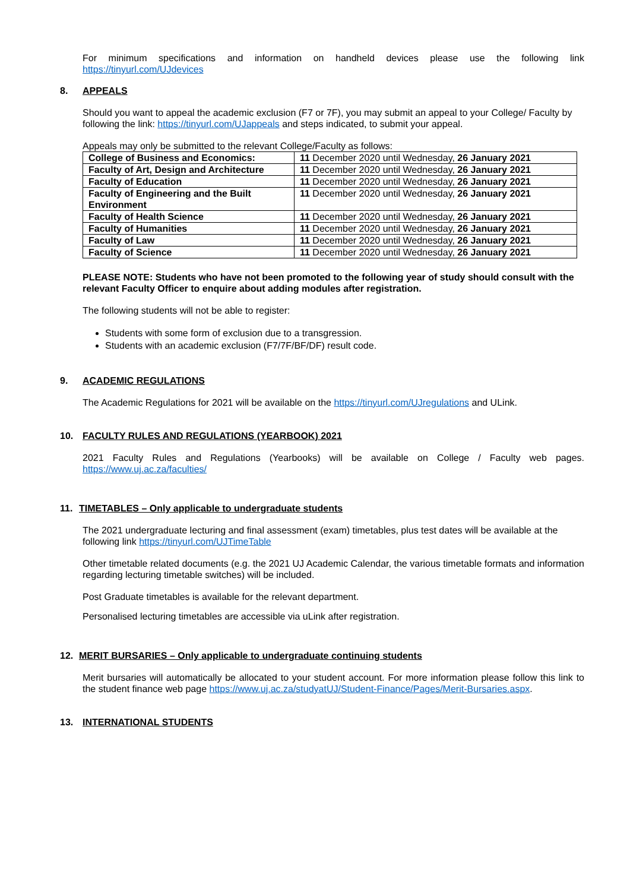For minimum specifications and information on handheld devices please use the following link https://tinyurl.com/UJdevices
8. APPEALS
Should you want to appeal the academic exclusion (F7 or 7F), you may submit an appeal to your College/ Faculty by following the link: https://tinyurl.com/UJappeals and steps indicated, to submit your appeal.
Appeals may only be submitted to the relevant College/Faculty as follows:
| College of Business and Economics: | 11 December 2020 until Wednesday, 26 January 2021 |
| Faculty of Art, Design and Architecture | 11 December 2020 until Wednesday, 26 January 2021 |
| Faculty of Education | 11 December 2020 until Wednesday, 26 January 2021 |
| Faculty of Engineering and the Built Environment | 11 December 2020 until Wednesday, 26 January 2021 |
| Faculty of Health Science | 11 December 2020 until Wednesday, 26 January 2021 |
| Faculty of Humanities | 11 December 2020 until Wednesday, 26 January 2021 |
| Faculty of Law | 11 December 2020 until Wednesday, 26 January 2021 |
| Faculty of Science | 11 December 2020 until Wednesday, 26 January 2021 |
PLEASE NOTE: Students who have not been promoted to the following year of study should consult with the relevant Faculty Officer to enquire about adding modules after registration.
The following students will not be able to register:
Students with some form of exclusion due to a transgression.
Students with an academic exclusion (F7/7F/BF/DF) result code.
9. ACADEMIC REGULATIONS
The Academic Regulations for 2021 will be available on the https://tinyurl.com/UJregulations and ULink.
10. FACULTY RULES AND REGULATIONS (YEARBOOK) 2021
2021 Faculty Rules and Regulations (Yearbooks) will be available on College / Faculty web pages. https://www.uj.ac.za/faculties/
11. TIMETABLES – Only applicable to undergraduate students
The 2021 undergraduate lecturing and final assessment (exam) timetables, plus test dates will be available at the following link https://tinyurl.com/UJTimeTable
Other timetable related documents (e.g. the 2021 UJ Academic Calendar, the various timetable formats and information regarding lecturing timetable switches) will be included.
Post Graduate timetables is available for the relevant department.
Personalised lecturing timetables are accessible via uLink after registration.
12. MERIT BURSARIES – Only applicable to undergraduate continuing students
Merit bursaries will automatically be allocated to your student account. For more information please follow this link to the student finance web page https://www.uj.ac.za/studyatUJ/Student-Finance/Pages/Merit-Bursaries.aspx.
13. INTERNATIONAL STUDENTS